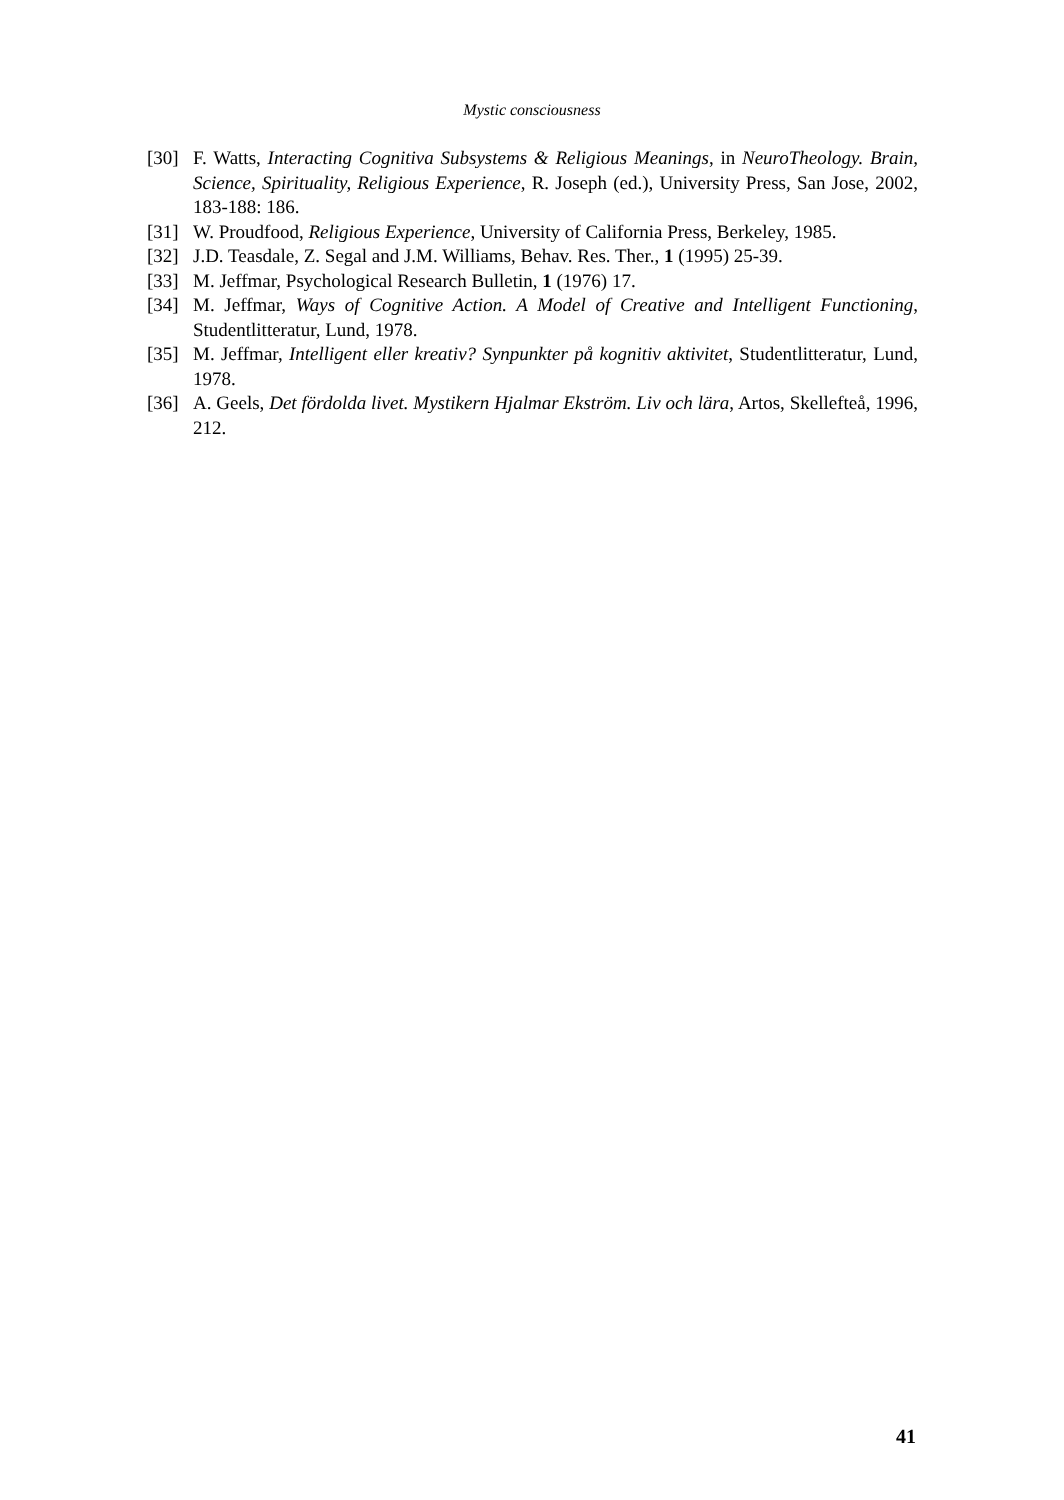Mystic consciousness
[30] F. Watts, Interacting Cognitiva Subsystems & Religious Meanings, in NeuroTheology. Brain, Science, Spirituality, Religious Experience, R. Joseph (ed.), University Press, San Jose, 2002, 183-188: 186.
[31] W. Proudfood, Religious Experience, University of California Press, Berkeley, 1985.
[32] J.D. Teasdale, Z. Segal and J.M. Williams, Behav. Res. Ther., 1 (1995) 25-39.
[33] M. Jeffmar, Psychological Research Bulletin, 1 (1976) 17.
[34] M. Jeffmar, Ways of Cognitive Action. A Model of Creative and Intelligent Functioning, Studentlitteratur, Lund, 1978.
[35] M. Jeffmar, Intelligent eller kreativ? Synpunkter på kognitiv aktivitet, Studentlitteratur, Lund, 1978.
[36] A. Geels, Det fördolda livet. Mystikern Hjalmar Ekström. Liv och lära, Artos, Skellefteå, 1996, 212.
41